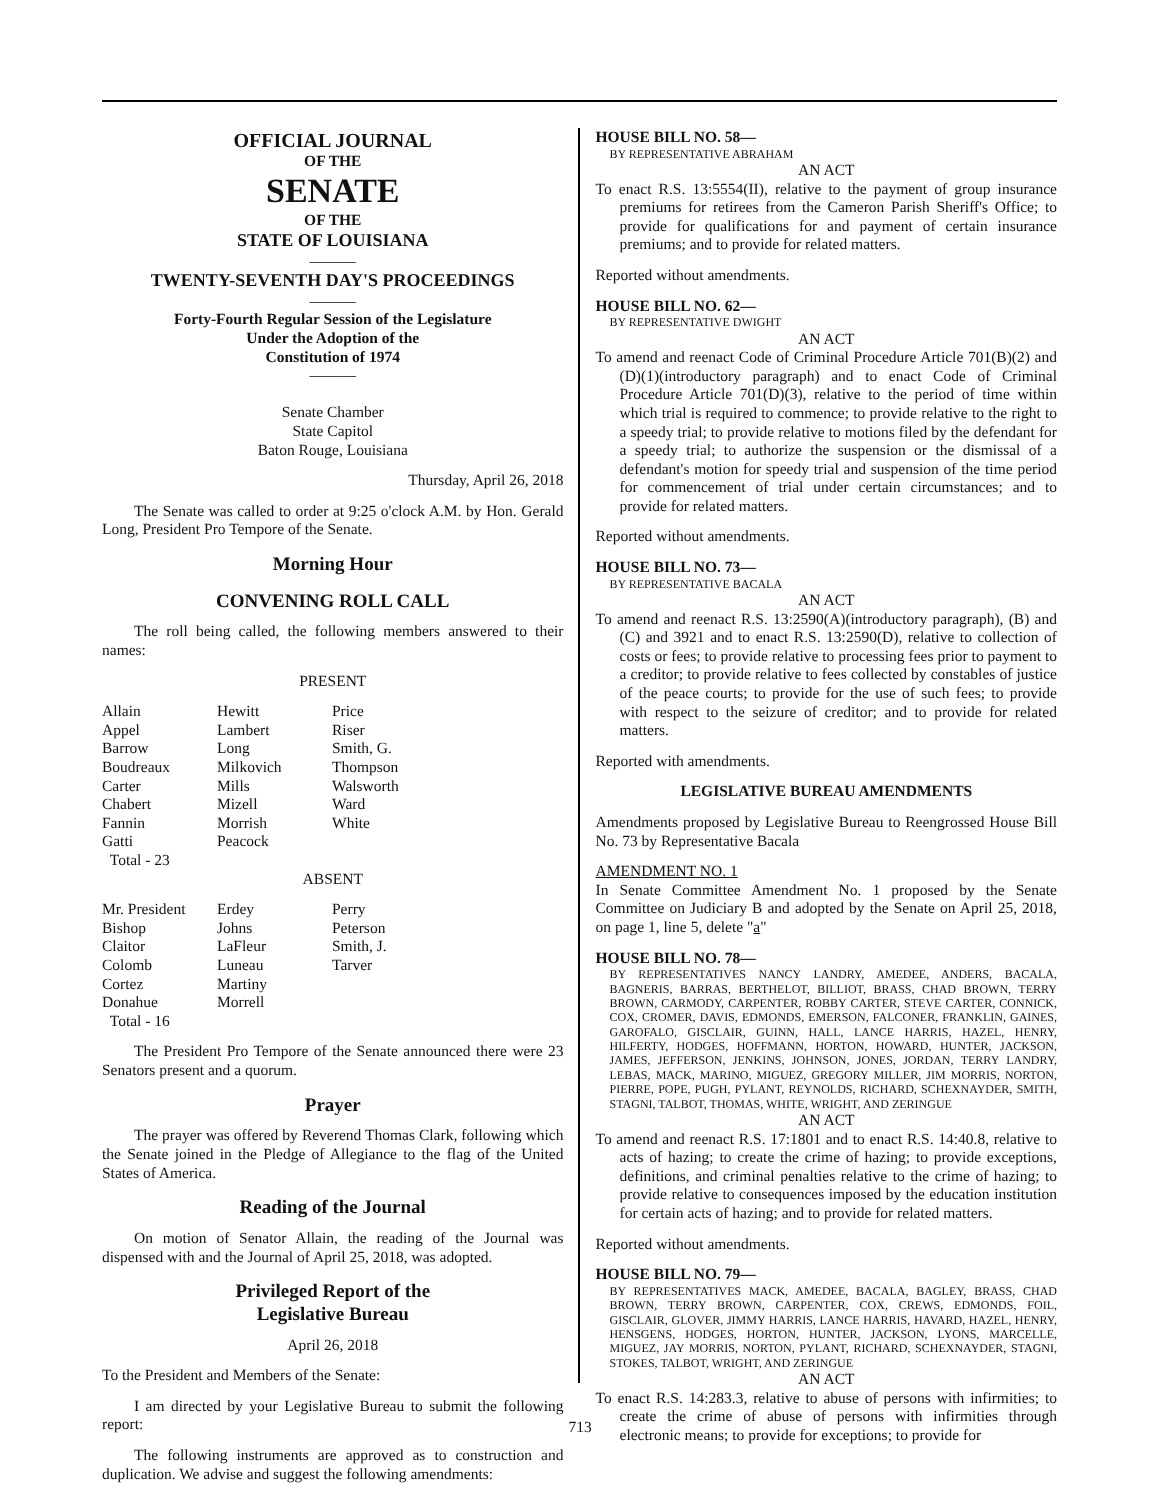OFFICIAL JOURNAL
OF THE
SENATE
OF THE
STATE OF LOUISIANA
———
TWENTY-SEVENTH DAY'S PROCEEDINGS
———
Forty-Fourth Regular Session of the Legislature
Under the Adoption of the
Constitution of 1974
———
Senate Chamber
State Capitol
Baton Rouge, Louisiana
Thursday, April 26, 2018
The Senate was called to order at 9:25 o'clock A.M. by Hon. Gerald Long, President Pro Tempore of the Senate.
Morning Hour
CONVENING ROLL CALL
The roll being called, the following members answered to their names:
PRESENT
| Allain | Hewitt | Price |
| Appel | Lambert | Riser |
| Barrow | Long | Smith, G. |
| Boudreaux | Milkovich | Thompson |
| Carter | Mills | Walsworth |
| Chabert | Mizell | Ward |
| Fannin | Morrish | White |
| Gatti | Peacock | |
| Total - 23 | | |
ABSENT
| Mr. President | Erdey | Perry |
| Bishop | Johns | Peterson |
| Claitor | LaFleur | Smith, J. |
| Colomb | Luneau | Tarver |
| Cortez | Martiny | |
| Donahue | Morrell | |
| Total - 16 | | |
The President Pro Tempore of the Senate announced there were 23 Senators present and a quorum.
Prayer
The prayer was offered by Reverend Thomas Clark, following which the Senate joined in the Pledge of Allegiance to the flag of the United States of America.
Reading of the Journal
On motion of Senator Allain, the reading of the Journal was dispensed with and the Journal of April 25, 2018, was adopted.
Privileged Report of the
Legislative Bureau
April 26, 2018
To the President and Members of the Senate:
I am directed by your Legislative Bureau to submit the following report:
The following instruments are approved as to construction and duplication. We advise and suggest the following amendments:
HOUSE BILL NO. 58—
BY REPRESENTATIVE ABRAHAM
AN ACT
To enact R.S. 13:5554(II), relative to the payment of group insurance premiums for retirees from the Cameron Parish Sheriff's Office; to provide for qualifications for and payment of certain insurance premiums; and to provide for related matters.
Reported without amendments.
HOUSE BILL NO. 62—
BY REPRESENTATIVE DWIGHT
AN ACT
To amend and reenact Code of Criminal Procedure Article 701(B)(2) and (D)(1)(introductory paragraph) and to enact Code of Criminal Procedure Article 701(D)(3), relative to the period of time within which trial is required to commence; to provide relative to the right to a speedy trial; to provide relative to motions filed by the defendant for a speedy trial; to authorize the suspension or the dismissal of a defendant's motion for speedy trial and suspension of the time period for commencement of trial under certain circumstances; and to provide for related matters.
Reported without amendments.
HOUSE BILL NO. 73—
BY REPRESENTATIVE BACALA
AN ACT
To amend and reenact R.S. 13:2590(A)(introductory paragraph), (B) and (C) and 3921 and to enact R.S. 13:2590(D), relative to collection of costs or fees; to provide relative to processing fees prior to payment to a creditor; to provide relative to fees collected by constables of justice of the peace courts; to provide for the use of such fees; to provide with respect to the seizure of creditor; and to provide for related matters.
Reported with amendments.
LEGISLATIVE BUREAU AMENDMENTS
Amendments proposed by Legislative Bureau to Reengrossed House Bill No. 73 by Representative Bacala
AMENDMENT NO. 1
In Senate Committee Amendment No. 1 proposed by the Senate Committee on Judiciary B and adopted by the Senate on April 25, 2018, on page 1, line 5, delete "a"
HOUSE BILL NO. 78—
BY REPRESENTATIVES NANCY LANDRY, AMEDEE, ANDERS, BACALA, BAGNERIS, BARRAS, BERTHELOT, BILLIOT, BRASS, CHAD BROWN, TERRY BROWN, CARMODY, CARPENTER, ROBBY CARTER, STEVE CARTER, CONNICK, COX, CROMER, DAVIS, EDMONDS, EMERSON, FALCONER, FRANKLIN, GAINES, GAROFALO, GISCLAIR, GUINN, HALL, LANCE HARRIS, HAZEL, HENRY, HILFERTY, HODGES, HOFFMANN, HORTON, HOWARD, HUNTER, JACKSON, JAMES, JEFFERSON, JENKINS, JOHNSON, JONES, JORDAN, TERRY LANDRY, LEBAS, MACK, MARINO, MIGUEZ, GREGORY MILLER, JIM MORRIS, NORTON, PIERRE, POPE, PUGH, PYLANT, REYNOLDS, RICHARD, SCHEXNAYDER, SMITH, STAGNI, TALBOT, THOMAS, WHITE, WRIGHT, AND ZERINGUE
AN ACT
To amend and reenact R.S. 17:1801 and to enact R.S. 14:40.8, relative to acts of hazing; to create the crime of hazing; to provide exceptions, definitions, and criminal penalties relative to the crime of hazing; to provide relative to consequences imposed by the education institution for certain acts of hazing; and to provide for related matters.
Reported without amendments.
HOUSE BILL NO. 79—
BY REPRESENTATIVES MACK, AMEDEE, BACALA, BAGLEY, BRASS, CHAD BROWN, TERRY BROWN, CARPENTER, COX, CREWS, EDMONDS, FOIL, GISCLAIR, GLOVER, JIMMY HARRIS, LANCE HARRIS, HAVARD, HAZEL, HENRY, HENSGENS, HODGES, HORTON, HUNTER, JACKSON, LYONS, MARCELLE, MIGUEZ, JAY MORRIS, NORTON, PYLANT, RICHARD, SCHEXNAYDER, STAGNI, STOKES, TALBOT, WRIGHT, AND ZERINGUE
AN ACT
To enact R.S. 14:283.3, relative to abuse of persons with infirmities; to create the crime of abuse of persons with infirmities through electronic means; to provide for exceptions; to provide for
713